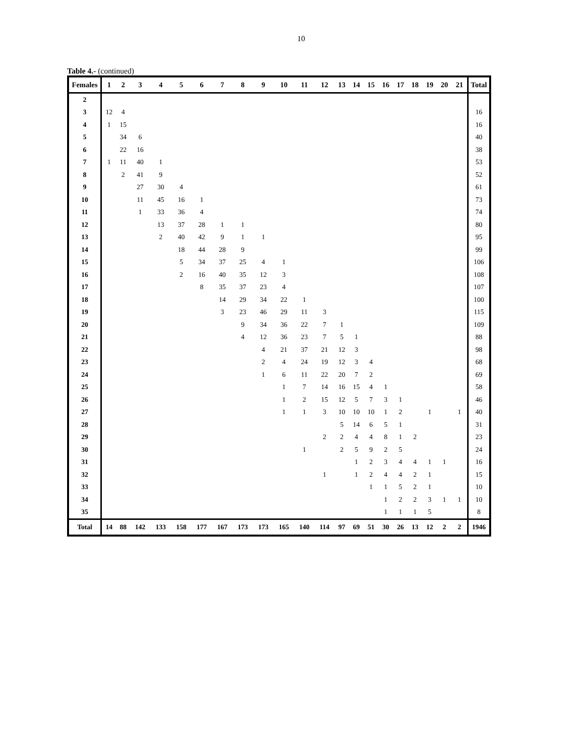10
Table 4.- (continued)
| Females | 1 | 2 | 3 | 4 | 5 | 6 | 7 | 8 | 9 | 10 | 11 | 12 | 13 | 14 | 15 | 16 | 17 | 18 | 19 | 20 | 21 | Total |
| --- | --- | --- | --- | --- | --- | --- | --- | --- | --- | --- | --- | --- | --- | --- | --- | --- | --- | --- | --- | --- | --- | --- |
| 2 | | | | | | | | | | | | | | | | | | | | | | |
| 3 | 12 | 4 | | | | | | | | | | | | | | | | | | | | 16 |
| 4 | 1 | 15 | | | | | | | | | | | | | | | | | | | | 16 |
| 5 | | 34 | 6 | | | | | | | | | | | | | | | | | | | 40 |
| 6 | | 22 | 16 | | | | | | | | | | | | | | | | | | | 38 |
| 7 | 1 | 11 | 40 | 1 | | | | | | | | | | | | | | | | | | 53 |
| 8 | | 2 | 41 | 9 | | | | | | | | | | | | | | | | | | 52 |
| 9 | | | 27 | 30 | 4 | | | | | | | | | | | | | | | | | 61 |
| 10 | | | 11 | 45 | 16 | 1 | | | | | | | | | | | | | | | | 73 |
| 11 | | | 1 | 33 | 36 | 4 | | | | | | | | | | | | | | | | 74 |
| 12 | | | | 13 | 37 | 28 | 1 | 1 | | | | | | | | | | | | | | 80 |
| 13 | | | | 2 | 40 | 42 | 9 | 1 | 1 | | | | | | | | | | | | | 95 |
| 14 | | | | | 18 | 44 | 28 | 9 | | | | | | | | | | | | | | 99 |
| 15 | | | | | 5 | 34 | 37 | 25 | 4 | 1 | | | | | | | | | | | | 106 |
| 16 | | | | | 2 | 16 | 40 | 35 | 12 | 3 | | | | | | | | | | | | 108 |
| 17 | | | | | | 8 | 35 | 37 | 23 | 4 | | | | | | | | | | | | 107 |
| 18 | | | | | | | 14 | 29 | 34 | 22 | 1 | | | | | | | | | | | 100 |
| 19 | | | | | | | 3 | 23 | 46 | 29 | 11 | 3 | | | | | | | | | | 115 |
| 20 | | | | | | | | 9 | 34 | 36 | 22 | 7 | 1 | | | | | | | | | 109 |
| 21 | | | | | | | | 4 | 12 | 36 | 23 | 7 | 5 | 1 | | | | | | | | 88 |
| 22 | | | | | | | | | 4 | 21 | 37 | 21 | 12 | 3 | | | | | | | | 98 |
| 23 | | | | | | | | | 2 | 4 | 24 | 19 | 12 | 3 | 4 | | | | | | | 68 |
| 24 | | | | | | | | | 1 | 6 | 11 | 22 | 20 | 7 | 2 | | | | | | | 69 |
| 25 | | | | | | | | | | 1 | 7 | 14 | 16 | 15 | 4 | 1 | | | | | | 58 |
| 26 | | | | | | | | | | 1 | 2 | 15 | 12 | 5 | 7 | 3 | 1 | | | | | 46 |
| 27 | | | | | | | | | | 1 | 1 | 3 | 10 | 10 | 10 | 1 | 2 | | 1 | | 1 | 40 |
| 28 | | | | | | | | | | | | | 5 | 14 | 6 | 5 | 1 | | | | | 31 |
| 29 | | | | | | | | | | | | 2 | 2 | 4 | 4 | 8 | 1 | 2 | | | | 23 |
| 30 | | | | | | | | | | | 1 | | 2 | 5 | 9 | 2 | 5 | | | | | 24 |
| 31 | | | | | | | | | | | | | | 1 | 2 | 3 | 4 | 4 | 1 | 1 | | 16 |
| 32 | | | | | | | | | | | | 1 | | 1 | 2 | 4 | 4 | 2 | 1 | | | 15 |
| 33 | | | | | | | | | | | | | | | 1 | 1 | 5 | 2 | 1 | | | 10 |
| 34 | | | | | | | | | | | | | | | | 1 | 2 | 2 | 3 | 1 | 1 | 10 |
| 35 | | | | | | | | | | | | | | | | 1 | 1 | 1 | 5 | | | 8 |
| Total | 14 | 88 | 142 | 133 | 158 | 177 | 167 | 173 | 173 | 165 | 140 | 114 | 97 | 69 | 51 | 30 | 26 | 13 | 12 | 2 | 2 | 1946 |